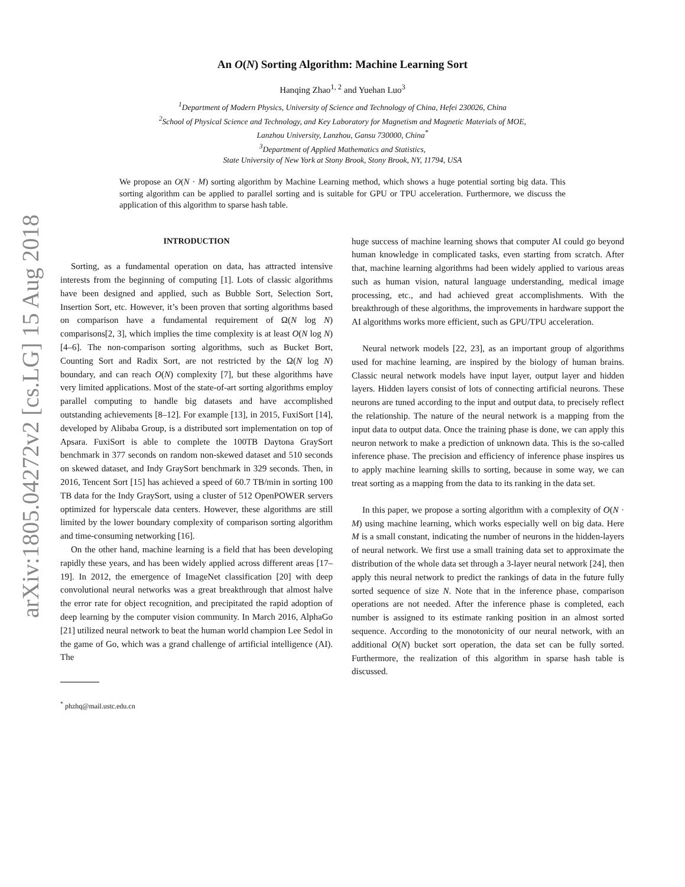arXiv:1805.04272v2 [cs.LG] 15 Aug 2018
An O(N) Sorting Algorithm: Machine Learning Sort
Hanqing Zhao<sup>1, 2</sup> and Yuehan Luo<sup>3</sup>
<sup>1</sup> Department of Modern Physics, University of Science and Technology of China, Hefei 230026, China
<sup>2</sup> School of Physical Science and Technology, and Key Laboratory for Magnetism and Magnetic Materials of MOE,
Lanzhou University, Lanzhou, Gansu 730000, China<sup>*</sup>
<sup>3</sup> Department of Applied Mathematics and Statistics,
State University of New York at Stony Brook, Stony Brook, NY, 11794, USA
We propose an O(N · M) sorting algorithm by Machine Learning method, which shows a huge potential sorting big data. This sorting algorithm can be applied to parallel sorting and is suitable for GPU or TPU acceleration. Furthermore, we discuss the application of this algorithm to sparse hash table.
INTRODUCTION
Sorting, as a fundamental operation on data, has attracted intensive interests from the beginning of computing [1]. Lots of classic algorithms have been designed and applied, such as Bubble Sort, Selection Sort, Insertion Sort, etc. However, it’s been proven that sorting algorithms based on comparison have a fundamental requirement of Ω(N log N) comparisons[2, 3], which implies the time complexity is at least O(N log N)[4–6]. The non-comparison sorting algorithms, such as Bucket Bort, Counting Sort and Radix Sort, are not restricted by the Ω(N log N) boundary, and can reach O(N) complexity [7], but these algorithms have very limited applications. Most of the state-of-art sorting algorithms employ parallel computing to handle big datasets and have accomplished outstanding achievements [8–12]. For example [13], in 2015, FuxiSort [14], developed by Alibaba Group, is a distributed sort implementation on top of Apsara. FuxiSort is able to complete the 100TB Daytona GraySort benchmark in 377 seconds on random non-skewed dataset and 510 seconds on skewed dataset, and Indy GraySort benchmark in 329 seconds. Then, in 2016, Tencent Sort [15] has achieved a speed of 60.7 TB/min in sorting 100 TB data for the Indy GraySort, using a cluster of 512 OpenPOWER servers optimized for hyperscale data centers. However, these algorithms are still limited by the lower boundary complexity of comparison sorting algorithm and time-consuming networking [16].
On the other hand, machine learning is a field that has been developing rapidly these years, and has been widely applied across different areas [17–19]. In 2012, the emergence of ImageNet classification [20] with deep convolutional neural networks was a great breakthrough that almost halve the error rate for object recognition, and precipitated the rapid adoption of deep learning by the computer vision community. In March 2016, AlphaGo [21] utilized neural network to beat the human world champion Lee Sedol in the game of Go, which was a grand challenge of artificial intelligence (AI). The
<sup>*</sup> phzhq@mail.ustc.edu.cn
huge success of machine learning shows that computer AI could go beyond human knowledge in complicated tasks, even starting from scratch. After that, machine learning algorithms had been widely applied to various areas such as human vision, natural language understanding, medical image processing, etc., and had achieved great accomplishments. With the breakthrough of these algorithms, the improvements in hardware support the AI algorithms works more efficient, such as GPU/TPU acceleration.
Neural network models [22, 23], as an important group of algorithms used for machine learning, are inspired by the biology of human brains. Classic neural network models have input layer, output layer and hidden layers. Hidden layers consist of lots of connecting artificial neurons. These neurons are tuned according to the input and output data, to precisely reflect the relationship. The nature of the neural network is a mapping from the input data to output data. Once the training phase is done, we can apply this neuron network to make a prediction of unknown data. This is the so-called inference phase. The precision and efficiency of inference phase inspires us to apply machine learning skills to sorting, because in some way, we can treat sorting as a mapping from the data to its ranking in the data set.
In this paper, we propose a sorting algorithm with a complexity of O(N · M) using machine learning, which works especially well on big data. Here M is a small constant, indicating the number of neurons in the hidden-layers of neural network. We first use a small training data set to approximate the distribution of the whole data set through a 3-layer neural network [24], then apply this neural network to predict the rankings of data in the future fully sorted sequence of size N. Note that in the inference phase, comparison operations are not needed. After the inference phase is completed, each number is assigned to its estimate ranking position in an almost sorted sequence. According to the monotonicity of our neural network, with an additional O(N) bucket sort operation, the data set can be fully sorted. Furthermore, the realization of this algorithm in sparse hash table is discussed.